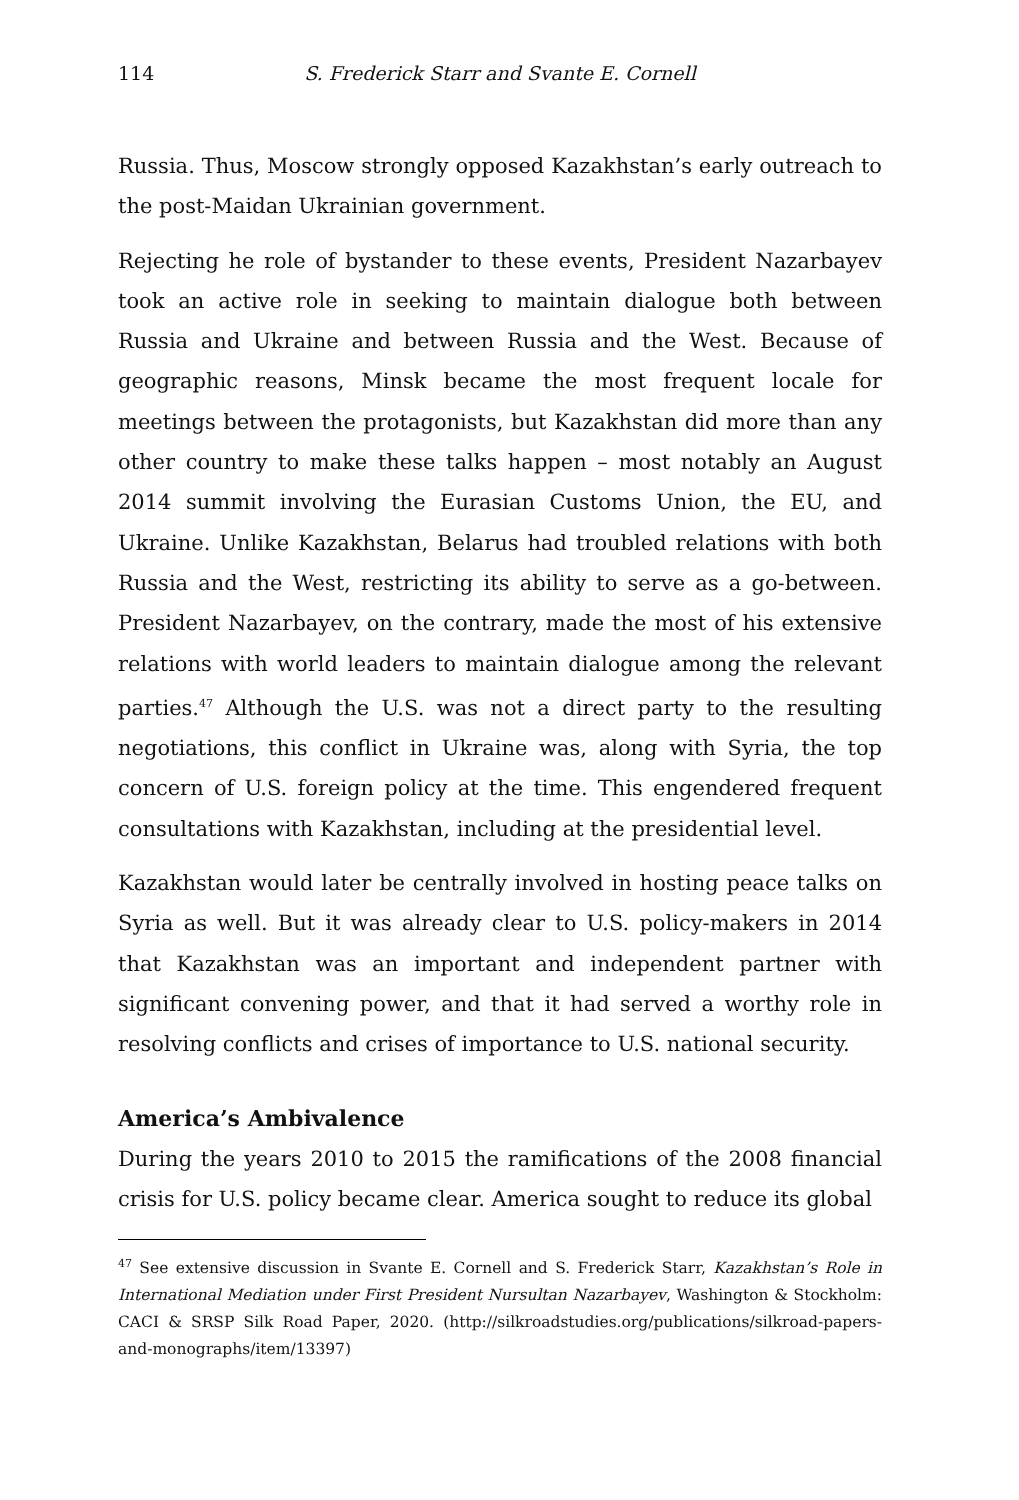114 S. Frederick Starr and Svante E. Cornell
Russia. Thus, Moscow strongly opposed Kazakhstan’s early outreach to the post-Maidan Ukrainian government.
Rejecting he role of bystander to these events, President Nazarbayev took an active role in seeking to maintain dialogue both between Russia and Ukraine and between Russia and the West. Because of geographic reasons, Minsk became the most frequent locale for meetings between the protagonists, but Kazakhstan did more than any other country to make these talks happen – most notably an August 2014 summit involving the Eurasian Customs Union, the EU, and Ukraine. Unlike Kazakhstan, Belarus had troubled relations with both Russia and the West, restricting its ability to serve as a go-between. President Nazarbayev, on the contrary, made the most of his extensive relations with world leaders to maintain dialogue among the relevant parties.<sup>47</sup> Although the U.S. was not a direct party to the resulting negotiations, this conflict in Ukraine was, along with Syria, the top concern of U.S. foreign policy at the time. This engendered frequent consultations with Kazakhstan, including at the presidential level.
Kazakhstan would later be centrally involved in hosting peace talks on Syria as well. But it was already clear to U.S. policy-makers in 2014 that Kazakhstan was an important and independent partner with significant convening power, and that it had served a worthy role in resolving conflicts and crises of importance to U.S. national security.
America’s Ambivalence
During the years 2010 to 2015 the ramifications of the 2008 financial crisis for U.S. policy became clear. America sought to reduce its global
<sup>47</sup> See extensive discussion in Svante E. Cornell and S. Frederick Starr, Kazakhstan’s Role in International Mediation under First President Nursultan Nazarbayev, Washington & Stockholm: CACI & SRSP Silk Road Paper, 2020. (http://silkroadstudies.org/publications/silkroad-papers-and-monographs/item/13397)